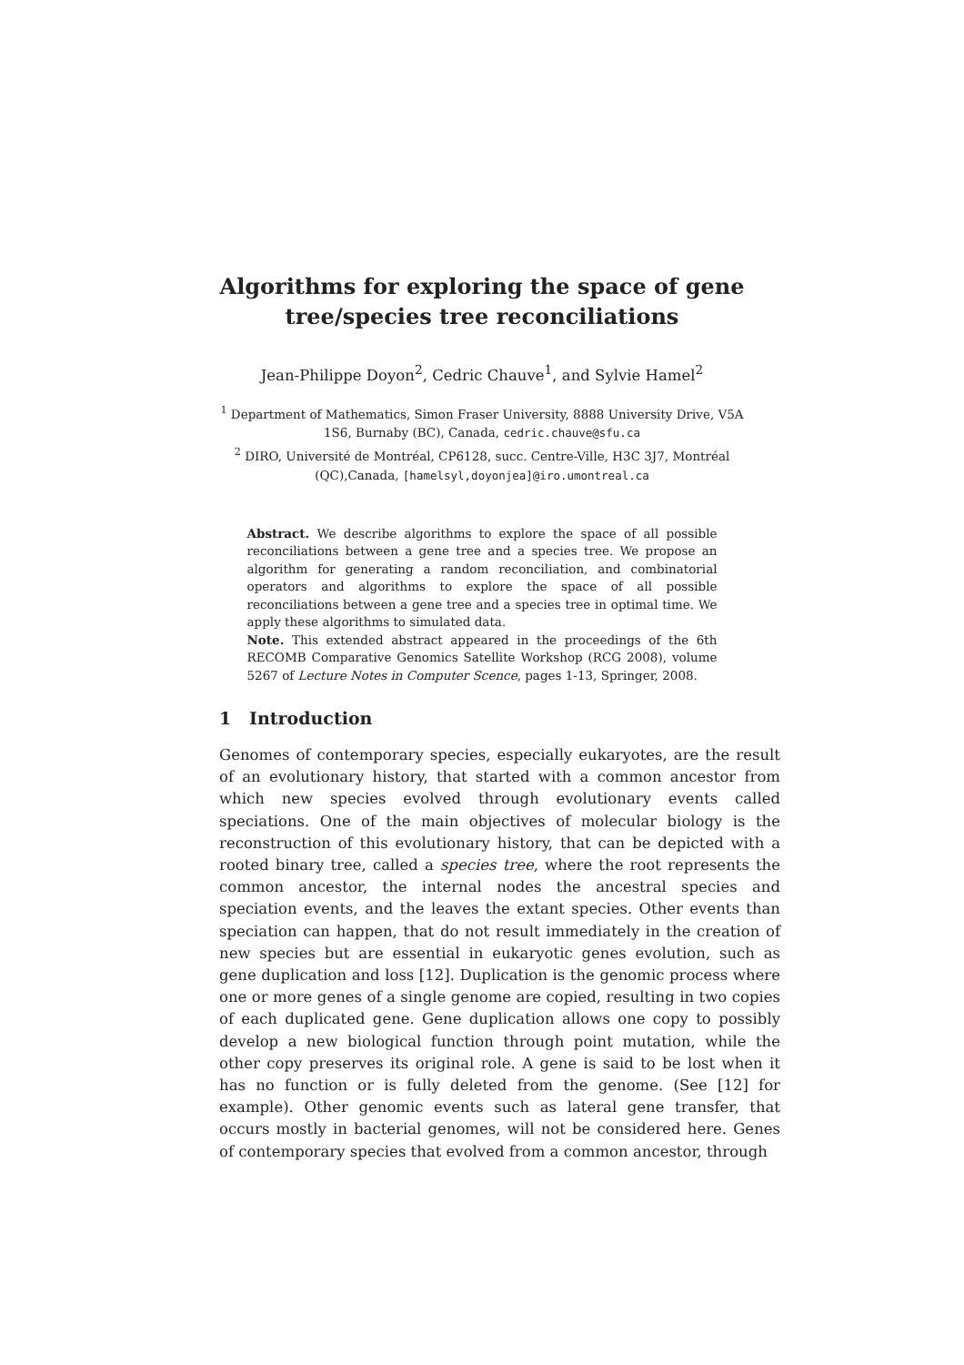Algorithms for exploring the space of gene
tree/species tree reconciliations
Jean-Philippe Doyon<sup>2</sup>, Cedric Chauve<sup>1</sup>, and Sylvie Hamel<sup>2</sup>
<sup>1</sup> Department of Mathematics, Simon Fraser University, 8888 University Drive, V5A 1S6, Burnaby (BC), Canada, cedric.chauve@sfu.ca
<sup>2</sup> DIRO, Université de Montréal, CP6128, succ. Centre-Ville, H3C 3J7, Montréal (QC),Canada, [hamelsyl,doyonjea]@iro.umontreal.ca
Abstract. We describe algorithms to explore the space of all possible reconciliations between a gene tree and a species tree. We propose an algorithm for generating a random reconciliation, and combinatorial operators and algorithms to explore the space of all possible reconciliations between a gene tree and a species tree in optimal time. We apply these algorithms to simulated data.
Note. This extended abstract appeared in the proceedings of the 6th RECOMB Comparative Genomics Satellite Workshop (RCG 2008), volume 5267 of Lecture Notes in Computer Scence, pages 1-13, Springer, 2008.
1 Introduction
Genomes of contemporary species, especially eukaryotes, are the result of an evolutionary history, that started with a common ancestor from which new species evolved through evolutionary events called speciations. One of the main objectives of molecular biology is the reconstruction of this evolutionary history, that can be depicted with a rooted binary tree, called a species tree, where the root represents the common ancestor, the internal nodes the ancestral species and speciation events, and the leaves the extant species. Other events than speciation can happen, that do not result immediately in the creation of new species but are essential in eukaryotic genes evolution, such as gene duplication and loss [12]. Duplication is the genomic process where one or more genes of a single genome are copied, resulting in two copies of each duplicated gene. Gene duplication allows one copy to possibly develop a new biological function through point mutation, while the other copy preserves its original role. A gene is said to be lost when it has no function or is fully deleted from the genome. (See [12] for example). Other genomic events such as lateral gene transfer, that occurs mostly in bacterial genomes, will not be considered here. Genes of contemporary species that evolved from a common ancestor, through